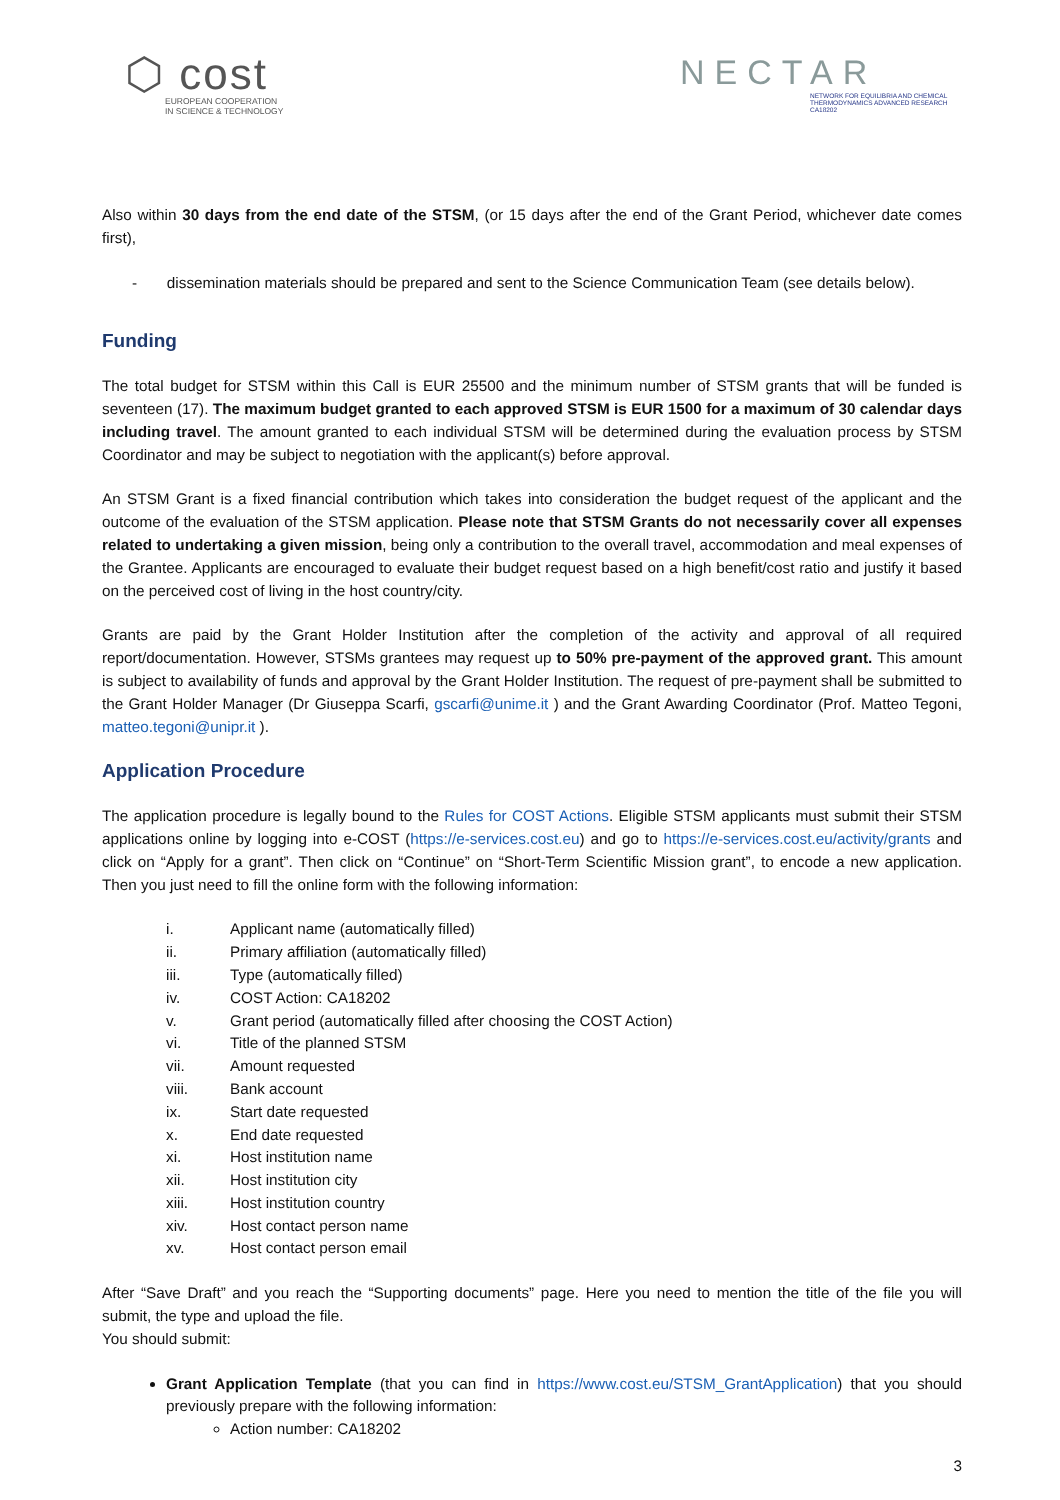⬡ cost
EUROPEAN COOPERATION
IN SCIENCE & TECHNOLOGY
NECTAR
NETWORK FOR EQUILIBRIA AND CHEMICAL
THERMODYNAMICS ADVANCED RESEARCH
CA18202
Also within 30 days from the end date of the STSM, (or 15 days after the end of the Grant Period, whichever date comes first),
- dissemination materials should be prepared and sent to the Science Communication Team (see details below).
Funding
The total budget for STSM within this Call is EUR 25500 and the minimum number of STSM grants that will be funded is seventeen (17). The maximum budget granted to each approved STSM is EUR 1500 for a maximum of 30 calendar days including travel. The amount granted to each individual STSM will be determined during the evaluation process by STSM Coordinator and may be subject to negotiation with the applicant(s) before approval.
An STSM Grant is a fixed financial contribution which takes into consideration the budget request of the applicant and the outcome of the evaluation of the STSM application. Please note that STSM Grants do not necessarily cover all expenses related to undertaking a given mission, being only a contribution to the overall travel, accommodation and meal expenses of the Grantee. Applicants are encouraged to evaluate their budget request based on a high benefit/cost ratio and justify it based on the perceived cost of living in the host country/city.
Grants are paid by the Grant Holder Institution after the completion of the activity and approval of all required report/documentation. However, STSMs grantees may request up to 50% pre-payment of the approved grant. This amount is subject to availability of funds and approval by the Grant Holder Institution. The request of pre-payment shall be submitted to the Grant Holder Manager (Dr Giuseppa Scarfi, gscarfi@unime.it ) and the Grant Awarding Coordinator (Prof. Matteo Tegoni, matteo.tegoni@unipr.it ).
Application Procedure
The application procedure is legally bound to the Rules for COST Actions. Eligible STSM applicants must submit their STSM applications online by logging into e-COST (https://e-services.cost.eu) and go to https://e-services.cost.eu/activity/grants and click on “Apply for a grant”. Then click on “Continue” on “Short-Term Scientific Mission grant”, to encode a new application. Then you just need to fill the online form with the following information:
i. Applicant name (automatically filled)
ii. Primary affiliation (automatically filled)
iii. Type (automatically filled)
iv. COST Action: CA18202
v. Grant period (automatically filled after choosing the COST Action)
vi. Title of the planned STSM
vii. Amount requested
viii. Bank account
ix. Start date requested
x. End date requested
xi. Host institution name
xii. Host institution city
xiii. Host institution country
xiv. Host contact person name
xv. Host contact person email
After “Save Draft” and you reach the “Supporting documents” page. Here you need to mention the title of the file you will submit, the type and upload the file.
You should submit:
Grant Application Template (that you can find in https://www.cost.eu/STSM_GrantApplication) that you should previously prepare with the following information:
Action number: CA18202
3